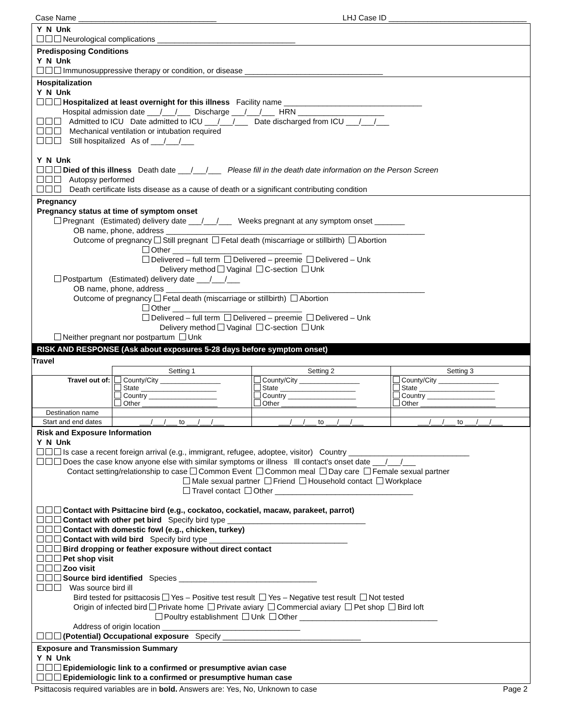Case Name ________________________________ LHJ Case ID ________________________________
Y N Unk
Neurological complications ________________________________
Predisposing Conditions
Y N Unk
Immunosuppressive therapy or condition, or disease ________________________________
Hospitalization
Y N Unk
Hospitalized at least overnight for this illness Facility name ________________________________
Hospital admission date ___/___/___ Discharge ___/___/___ HRN ____________________
Admitted to ICU Date admitted to ICU ___/___/___ Date discharged from ICU ___/___/___
Mechanical ventilation or intubation required
Still hospitalized As of ___/___/___
Y N Unk
Died of this illness Death date ___/___/___ Please fill in the death date information on the Person Screen
Autopsy performed
Death certificate lists disease as a cause of death or a significant contributing condition
Pregnancy
Pregnancy status at time of symptom onset
Pregnant (Estimated) delivery date ___/___/___ Weeks pregnant at any symptom onset _______
OB name, phone, address ____________________________________________________________
Outcome of pregnancy Still pregnant Fetal death (miscarriage or stillbirth) Abortion
Other ______________________________
Delivered – full term Delivered – preemie Delivered – Unk
Delivery method Vaginal C-section Unk
Postpartum (Estimated) delivery date ___/___/___
OB name, phone, address ____________________________________________________________
Outcome of pregnancy Fetal death (miscarriage or stillbirth) Abortion
Other ______________________________
Delivered – full term Delivered – preemie Delivered – Unk
Delivery method Vaginal C-section Unk
Neither pregnant nor postpartum Unk
RISK AND RESPONSE (Ask about exposures 5-28 days before symptom onset)
Travel
| | Setting 1 | Setting 2 | Setting 3 |
| --- | --- | --- | --- |
| Travel out of: | County/City ________________ State ____________________ Country __________________ Other ____________________ | County/City ________________ State ____________________ Country __________________ Other ____________________ | County/City ________________ State ____________________ Country __________________ Other ____________________ |
| Destination name | | | |
| Start and end dates | ___/___/___ to ___/___/___ | ___/___/___ to ___/___/___ | ___/___/___ to ___/___/___ |
Risk and Exposure Information
Y N Unk
Is case a recent foreign arrival (e.g., immigrant, refugee, adoptee, visitor) Country ____________________________
Does the case know anyone else with similar symptoms or illness Ill contact's onset date ___/___/___
Contact setting/relationship to case Common Event Common meal Day care Female sexual partner
Male sexual partner Friend Household contact Workplace
Travel contact Other ________________________________
Contact with Psittacine bird (e.g., cockatoo, cockatiel, macaw, parakeet, parrot)
Contact with other pet bird Specify bird type ________________________________
Contact with domestic fowl (e.g., chicken, turkey)
Contact with wild bird Specify bird type ________________________________
Bird dropping or feather exposure without direct contact
Pet shop visit
Zoo visit
Source bird identified Species ________________________________
Was source bird ill
Bird tested for psittacosis Yes – Positive test result Yes – Negative test result Not tested
Origin of infected bird Private home Private aviary Commercial aviary Pet shop Bird loft
Poultry establishment Unk Other ________________________________
Address of origin location ________________________________
(Potential) Occupational exposure Specify ________________________________
Exposure and Transmission Summary
Y N Unk
Epidemiologic link to a confirmed or presumptive avian case
Epidemiologic link to a confirmed or presumptive human case
Psittacosis required variables are in bold. Answers are: Yes, No, Unknown to case Page 2